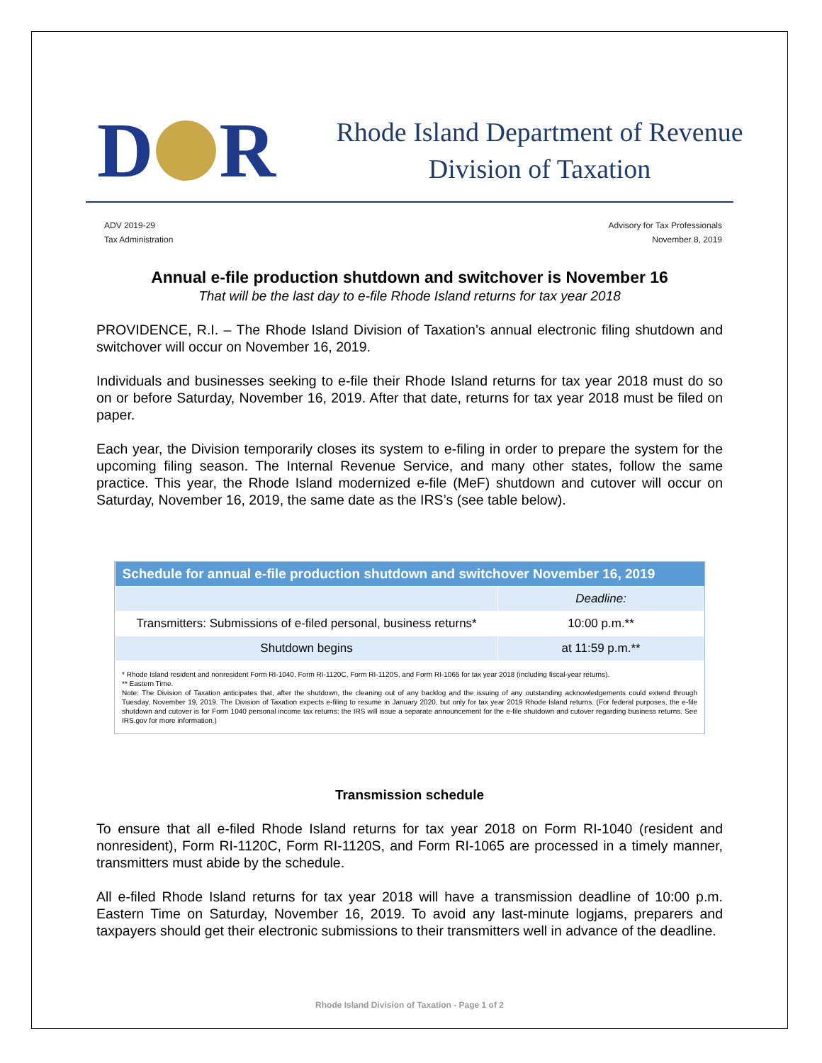D R
Rhode Island Department of Revenue
Division of Taxation
ADV 2019-29
Tax Administration
Advisory for Tax Professionals
November 8, 2019
Annual e-file production shutdown and switchover is November 16
That will be the last day to e-file Rhode Island returns for tax year 2018
PROVIDENCE, R.I. – The Rhode Island Division of Taxation’s annual electronic filing shutdown and switchover will occur on November 16, 2019.
Individuals and businesses seeking to e-file their Rhode Island returns for tax year 2018 must do so on or before Saturday, November 16, 2019. After that date, returns for tax year 2018 must be filed on paper.
Each year, the Division temporarily closes its system to e-filing in order to prepare the system for the upcoming filing season. The Internal Revenue Service, and many other states, follow the same practice. This year, the Rhode Island modernized e-file (MeF) shutdown and cutover will occur on Saturday, November 16, 2019, the same date as the IRS’s (see table below).
| Schedule for annual e-file production shutdown and switchover November 16, 2019 | |
| --- | --- |
| | Deadline: |
| Transmitters: Submissions of e-filed personal, business returns* | 10:00 p.m.** |
| Shutdown begins | at 11:59 p.m.** |
* Rhode Island resident and nonresident Form RI-1040, Form RI-1120C, Form RI-1120S, and Form RI-1065 for tax year 2018 (including fiscal-year returns).
** Eastern Time.
Note: The Division of Taxation anticipates that, after the shutdown, the cleaning out of any backlog and the issuing of any outstanding acknowledgements could extend through Tuesday, November 19, 2019. The Division of Taxation expects e-filing to resume in January 2020, but only for tax year 2019 Rhode Island returns. (For federal purposes, the e-file shutdown and cutover is for Form 1040 personal income tax returns; the IRS will issue a separate announcement for the e-file shutdown and cutover regarding business returns. See IRS.gov for more information.)
Transmission schedule
To ensure that all e-filed Rhode Island returns for tax year 2018 on Form RI-1040 (resident and nonresident), Form RI-1120C, Form RI-1120S, and Form RI-1065 are processed in a timely manner, transmitters must abide by the schedule.
All e-filed Rhode Island returns for tax year 2018 will have a transmission deadline of 10:00 p.m. Eastern Time on Saturday, November 16, 2019. To avoid any last-minute logjams, preparers and taxpayers should get their electronic submissions to their transmitters well in advance of the deadline.
Rhode Island Division of Taxation - Page 1 of 2